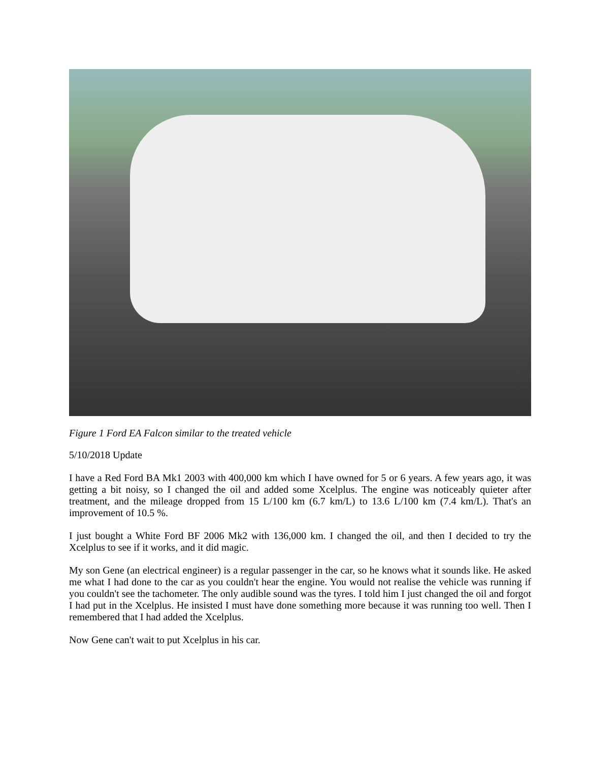Figure 1 Ford EA Falcon similar to the treated vehicle
5/10/2018 Update
I have a Red Ford BA Mk1 2003 with 400,000 km which I have owned for 5 or 6 years. A few years ago, it was getting a bit noisy, so I changed the oil and added some Xcelplus. The engine was noticeably quieter after treatment, and the mileage dropped from 15 L/100 km (6.7 km/L) to 13.6 L/100 km (7.4 km/L). That's an improvement of 10.5 %.
I just bought a White Ford BF 2006 Mk2 with 136,000 km. I changed the oil, and then I decided to try the Xcelplus to see if it works, and it did magic.
My son Gene (an electrical engineer) is a regular passenger in the car, so he knows what it sounds like. He asked me what I had done to the car as you couldn't hear the engine. You would not realise the vehicle was running if you couldn't see the tachometer. The only audible sound was the tyres. I told him I just changed the oil and forgot I had put in the Xcelplus. He insisted I must have done something more because it was running too well. Then I remembered that I had added the Xcelplus.
Now Gene can't wait to put Xcelplus in his car.